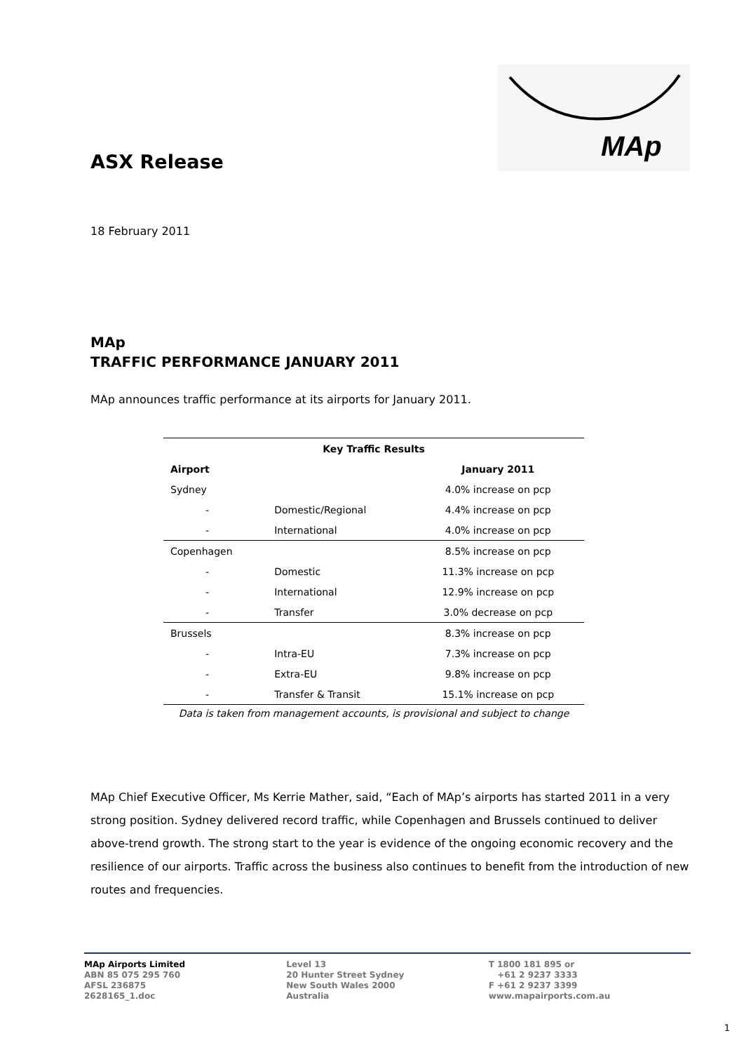MAp
ASX Release
18 February 2011
MAp
TRAFFIC PERFORMANCE JANUARY 2011
MAp announces traffic performance at its airports for January 2011.
| Key Traffic Results | | |
| --- | --- | --- |
| Airport | | January 2011 |
| Sydney | | 4.0% increase on pcp |
| - | Domestic/Regional | 4.4% increase on pcp |
| - | International | 4.0% increase on pcp |
| Copenhagen | | 8.5% increase on pcp |
| - | Domestic | 11.3% increase on pcp |
| - | International | 12.9% increase on pcp |
| - | Transfer | 3.0% decrease on pcp |
| Brussels | | 8.3% increase on pcp |
| - | Intra-EU | 7.3% increase on pcp |
| - | Extra-EU | 9.8% increase on pcp |
| - | Transfer & Transit | 15.1% increase on pcp |
Data is taken from management accounts, is provisional and subject to change
MAp Chief Executive Officer, Ms Kerrie Mather, said, “Each of MAp’s airports has started 2011 in a very strong position. Sydney delivered record traffic, while Copenhagen and Brussels continued to deliver above-trend growth. The strong start to the year is evidence of the ongoing economic recovery and the resilience of our airports. Traffic across the business also continues to benefit from the introduction of new routes and frequencies.
MAp Airports Limited
ABN 85 075 295 760
AFSL 236875
2628165_1.doc
Level 13
20 Hunter Street Sydney
New South Wales 2000
Australia
T 1800 181 895 or
+61 2 9237 3333
F +61 2 9237 3399
www.mapairports.com.au
1